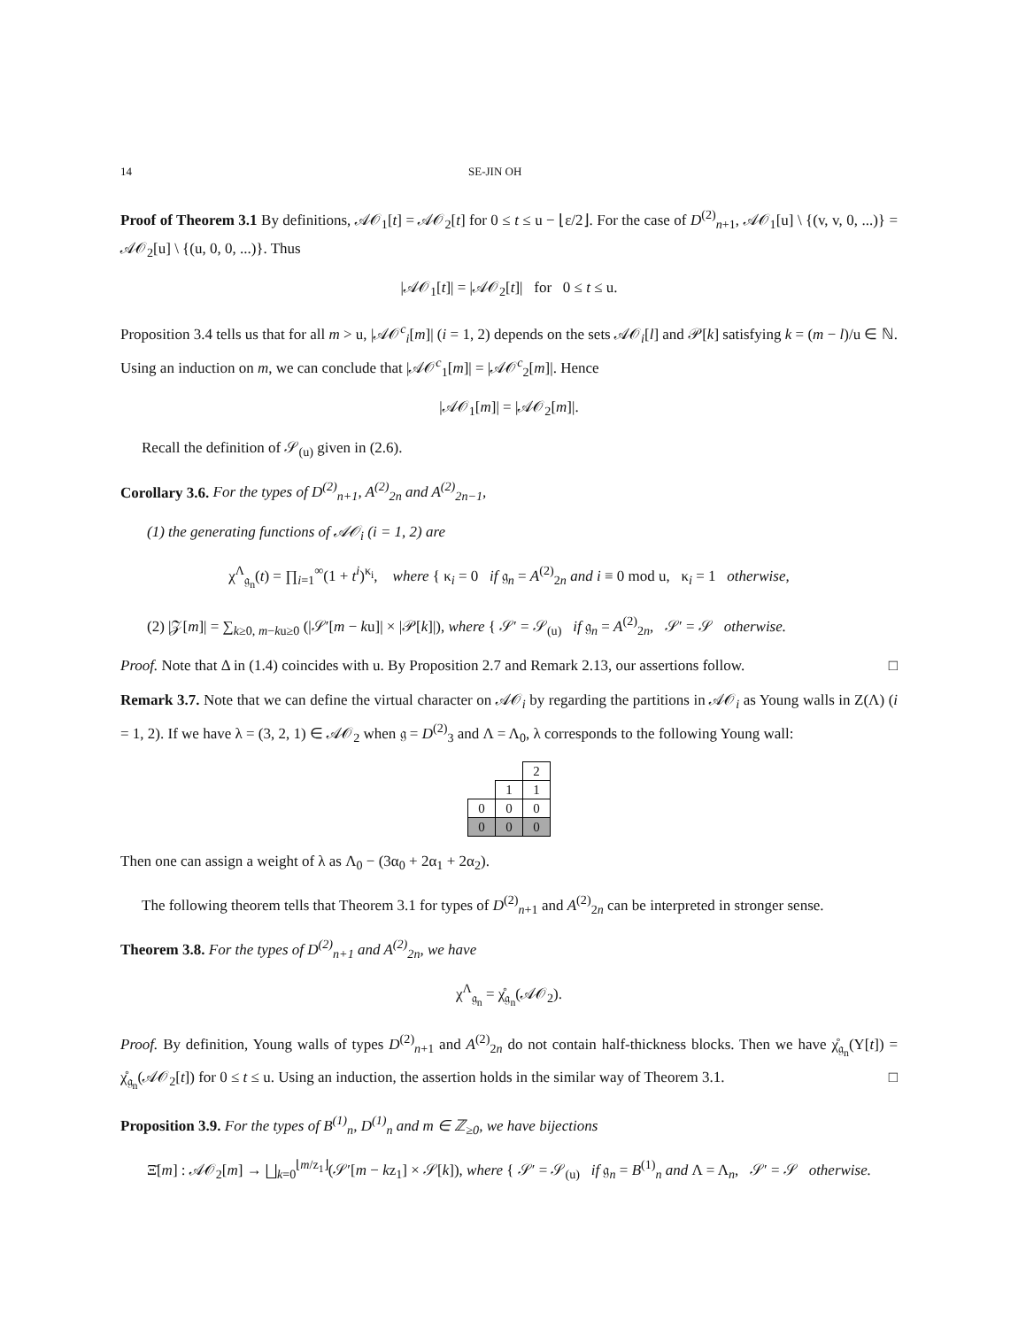14 SE-JIN OH
Proof of Theorem 3.1 By definitions, 𝒜𝒪<sub>1</sub>[t] = 𝒜𝒪<sub>2</sub>[t] for 0 ≤ t ≤ u − ⌊ε/2⌋. For the case of D<sup>(2)</sup><sub>n+1</sub>, 𝒜𝒪<sub>1</sub>[u] \ {(v, v, 0, ...)} = 𝒜𝒪<sub>2</sub>[u] \ {(u, 0, 0, ...)}. Thus
|𝒜𝒪<sub>1</sub>[t]| = |𝒜𝒪<sub>2</sub>[t]| for 0 ≤ t ≤ u.
Proposition 3.4 tells us that for all m > u, |𝒜𝒪<sup>c</sup><sub>i</sub>[m]| (i = 1, 2) depends on the sets 𝒜𝒪<sub>i</sub>[l] and 𝒫[k] satisfying k = (m − l)/u ∈ ℕ. Using an induction on m, we can conclude that |𝒜𝒪<sup>c</sup><sub>1</sub>[m]| = |𝒜𝒪<sup>c</sup><sub>2</sub>[m]|. Hence
|𝒜𝒪<sub>1</sub>[m]| = |𝒜𝒪<sub>2</sub>[m]|.
Recall the definition of 𝒮<sub>(u)</sub> given in (2.6).
Corollary 3.6. For the types of D<sup>(2)</sup><sub>n+1</sub>, A<sup>(2)</sup><sub>2n</sub> and A<sup>(2)</sup><sub>2n−1</sub>,
(1) the generating functions of 𝒜𝒪<sub>i</sub> (i = 1, 2) are
χ<sup>Λ</sup><sub>𝔤<sub>n</sub></sub>(t) = ∏<sub>i=1</sub><sup>∞</sup>(1 + t<sup>i</sup>)<sup>κ<sub>i</sub></sup>, where { κ<sub>i</sub> = 0 if 𝔤<sub>n</sub> = A<sup>(2)</sup><sub>2n</sub> and i ≡ 0 mod u, κ<sub>i</sub> = 1 otherwise,
(2) |𝒵[m]| = ∑<sub>k≥0, m−ku≥0</sub> (|𝒮′[m − ku]| × |𝒫[k]|), where { 𝒮′ = 𝒮<sub>(u)</sub> if 𝔤<sub>n</sub> = A<sup>(2)</sup><sub>2n</sub>, 𝒮′ = 𝒮 otherwise.
Proof. Note that Δ in (1.4) coincides with u. By Proposition 2.7 and Remark 2.13, our assertions follow. □
Remark 3.7. Note that we can define the virtual character on 𝒜𝒪<sub>i</sub> by regarding the partitions in 𝒜𝒪<sub>i</sub> as Young walls in Z(Λ) (i = 1, 2). If we have λ = (3, 2, 1) ∈ 𝒜𝒪<sub>2</sub> when 𝔤 = D<sup>(2)</sup><sub>3</sub> and Λ = Λ<sub>0</sub>, λ corresponds to the following Young wall:
| | | 2 |
| | 1 | 1 |
| 0 | 0 | 0 |
| 0 | 0 | 0 |
Then one can assign a weight of λ as Λ<sub>0</sub> − (3α<sub>0</sub> + 2α<sub>1</sub> + 2α<sub>2</sub>).
The following theorem tells that Theorem 3.1 for types of D<sup>(2)</sup><sub>n+1</sub> and A<sup>(2)</sup><sub>2n</sub> can be interpreted in stronger sense.
Theorem 3.8. For the types of D<sup>(2)</sup><sub>n+1</sub> and A<sup>(2)</sup><sub>2n</sub>, we have
χ<sup>Λ</sup><sub>𝔤<sub>n</sub></sub> = χ̊<sub>𝔤<sub>n</sub></sub>(𝒜𝒪<sub>2</sub>).
Proof. By definition, Young walls of types D<sup>(2)</sup><sub>n+1</sub> and A<sup>(2)</sup><sub>2n</sub> do not contain half-thickness blocks. Then we have χ̊<sub>𝔤<sub>n</sub></sub>(Y[t]) = χ̊<sub>𝔤<sub>n</sub></sub>(𝒜𝒪<sub>2</sub>[t]) for 0 ≤ t ≤ u. Using an induction, the assertion holds in the similar way of Theorem 3.1. □
Proposition 3.9. For the types of B<sup>(1)</sup><sub>n</sub>, D<sup>(1)</sup><sub>n</sub> and m ∈ ℤ<sub>≥0</sub>, we have bijections
Ξ̄[m] : 𝒜𝒪<sub>2</sub>[m] → ⨆<sub>k=0</sub><sup>⌊m/z<sub>1</sub>⌋</sup>(𝒮′[m − kz<sub>1</sub>] × 𝒮[k]), where { 𝒮′ = 𝒮<sub>(u)</sub> if 𝔤<sub>n</sub> = B<sup>(1)</sup><sub>n</sub> and Λ = Λ<sub>n</sub>, 𝒮′ = 𝒮 otherwise.